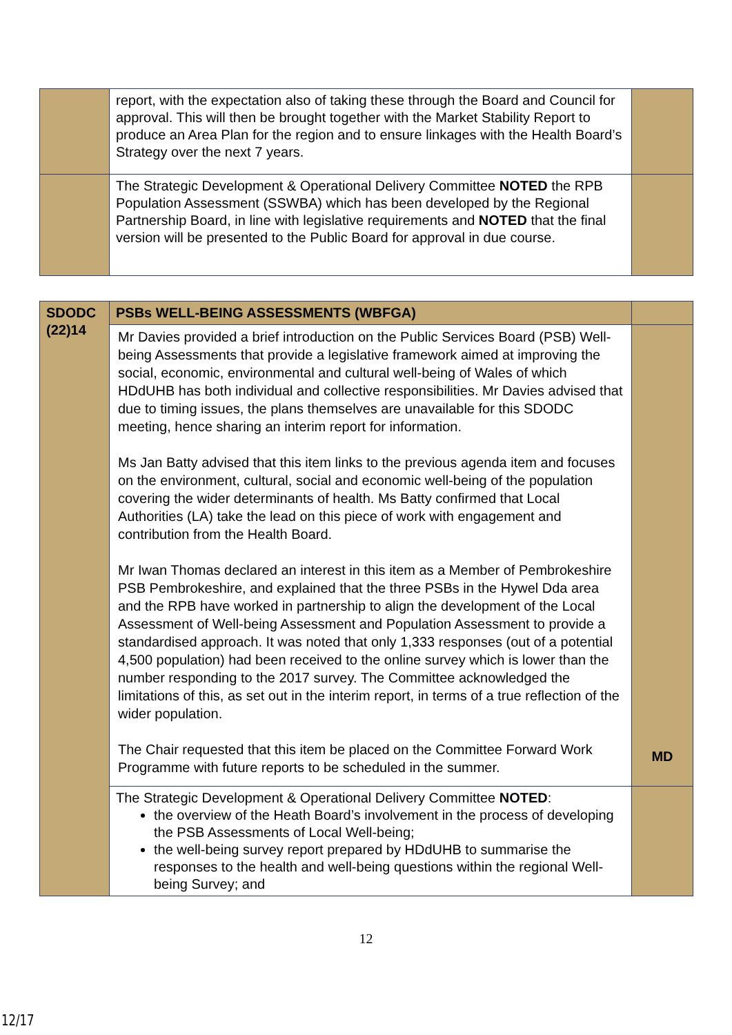| | report, with the expectation also of taking these through the Board and Council for approval. This will then be brought together with the Market Stability Report to produce an Area Plan for the region and to ensure linkages with the Health Board’s Strategy over the next 7 years. | |
| | The Strategic Development & Operational Delivery Committee NOTED the RPB Population Assessment (SSWBA) which has been developed by the Regional Partnership Board, in line with legislative requirements and NOTED that the final version will be presented to the Public Board for approval in due course. | |
| SDODC (22)14 | PSBs WELL-BEING ASSESSMENTS (WBFGA) | |
| | Mr Davies provided a brief introduction on the Public Services Board (PSB) Well-being Assessments that provide a legislative framework aimed at improving the social, economic, environmental and cultural well-being of Wales of which HDdUHB has both individual and collective responsibilities. Mr Davies advised that due to timing issues, the plans themselves are unavailable for this SDODC meeting, hence sharing an interim report for information. Ms Jan Batty advised that this item links to the previous agenda item and focuses on the environment, cultural, social and economic well-being of the population covering the wider determinants of health. Ms Batty confirmed that Local Authorities (LA) take the lead on this piece of work with engagement and contribution from the Health Board. Mr Iwan Thomas declared an interest in this item as a Member of Pembrokeshire PSB Pembrokeshire, and explained that the three PSBs in the Hywel Dda area and the RPB have worked in partnership to align the development of the Local Assessment of Well-being Assessment and Population Assessment to provide a standardised approach. It was noted that only 1,333 responses (out of a potential 4,500 population) had been received to the online survey which is lower than the number responding to the 2017 survey. The Committee acknowledged the limitations of this, as set out in the interim report, in terms of a true reflection of the wider population. The Chair requested that this item be placed on the Committee Forward Work Programme with future reports to be scheduled in the summer. | MD |
| | The Strategic Development & Operational Delivery Committee NOTED : the overview of the Heath Board’s involvement in the process of developing the PSB Assessments of Local Well-being; the well-being survey report prepared by HDdUHB to summarise the responses to the health and well-being questions within the regional Well-being Survey; and | |
12
12/17